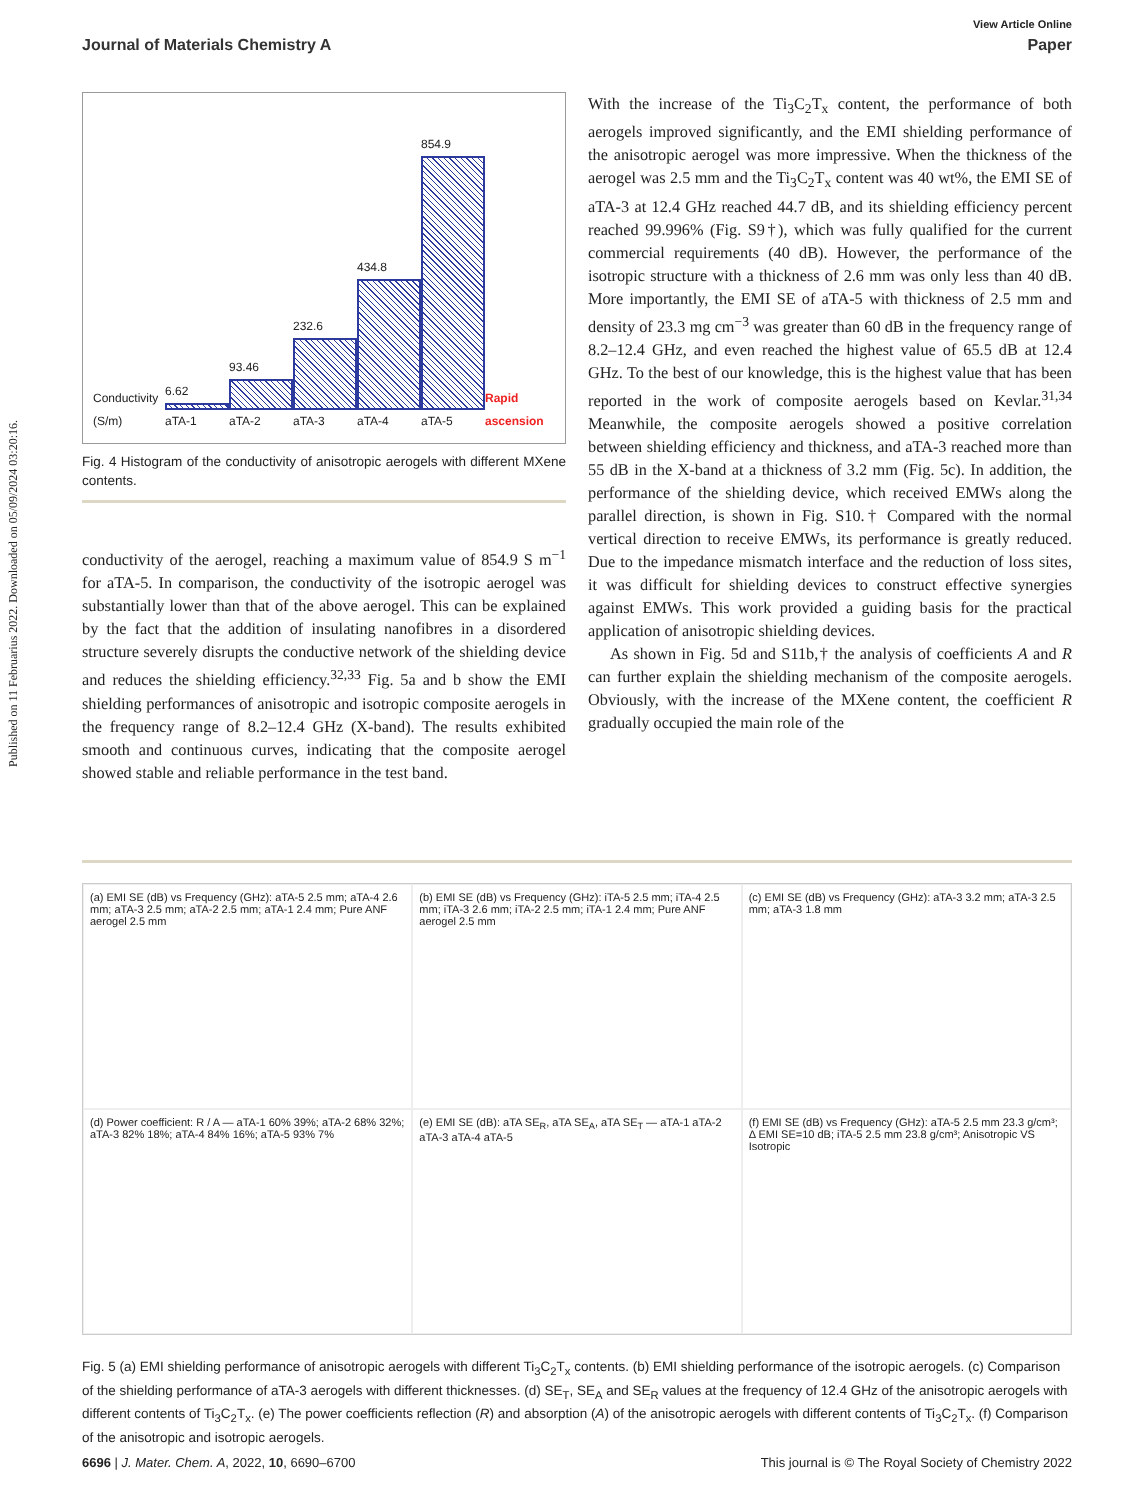Published on 11 Februarius 2022. Downloaded on 05/09/2024 03:20:16.
View Article Online
Journal of Materials Chemistry A Paper
Conductivity (S/m)
6.62
aTA-1
93.46
aTA-2
232.6
aTA-3
434.8
aTA-4
854.9
aTA-5
Rapid ascension
Fig. 4 Histogram of the conductivity of anisotropic aerogels with different MXene contents.
conductivity of the aerogel, reaching a maximum value of 854.9 S m<sup>−1</sup> for aTA-5. In comparison, the conductivity of the isotropic aerogel was substantially lower than that of the above aerogel. This can be explained by the fact that the addition of insulating nanofibres in a disordered structure severely disrupts the conductive network of the shielding device and reduces the shielding efficiency.<sup>32,33</sup> Fig. 5a and b show the EMI shielding performances of anisotropic and isotropic composite aerogels in the frequency range of 8.2–12.4 GHz (X-band). The results exhibited smooth and continuous curves, indicating that the composite aerogel showed stable and reliable performance in the test band.
With the increase of the Ti<sub>3</sub>C<sub>2</sub>T<sub>x</sub> content, the performance of both aerogels improved significantly, and the EMI shielding performance of the anisotropic aerogel was more impressive. When the thickness of the aerogel was 2.5 mm and the Ti<sub>3</sub>C<sub>2</sub>T<sub>x</sub> content was 40 wt%, the EMI SE of aTA-3 at 12.4 GHz reached 44.7 dB, and its shielding efficiency percent reached 99.996% (Fig. S9†), which was fully qualified for the current commercial requirements (40 dB). However, the performance of the isotropic structure with a thickness of 2.6 mm was only less than 40 dB. More importantly, the EMI SE of aTA-5 with thickness of 2.5 mm and density of 23.3 mg cm<sup>−3</sup> was greater than 60 dB in the frequency range of 8.2–12.4 GHz, and even reached the highest value of 65.5 dB at 12.4 GHz. To the best of our knowledge, this is the highest value that has been reported in the work of composite aerogels based on Kevlar.<sup>31,34</sup> Meanwhile, the composite aerogels showed a positive correlation between shielding efficiency and thickness, and aTA-3 reached more than 55 dB in the X-band at a thickness of 3.2 mm (Fig. 5c). In addition, the performance of the shielding device, which received EMWs along the parallel direction, is shown in Fig. S10.† Compared with the normal vertical direction to receive EMWs, its performance is greatly reduced. Due to the impedance mismatch interface and the reduction of loss sites, it was difficult for shielding devices to construct effective synergies against EMWs. This work provided a guiding basis for the practical application of anisotropic shielding devices.
As shown in Fig. 5d and S11b,† the analysis of coefficients A and R can further explain the shielding mechanism of the composite aerogels. Obviously, with the increase of the MXene content, the coefficient R gradually occupied the main role of the
(a) EMI SE (dB) vs Frequency (GHz): aTA-5 2.5 mm; aTA-4 2.6 mm; aTA-3 2.5 mm; aTA-2 2.5 mm; aTA-1 2.4 mm; Pure ANF aerogel 2.5 mm
(b) EMI SE (dB) vs Frequency (GHz): iTA-5 2.5 mm; iTA-4 2.5 mm; iTA-3 2.6 mm; iTA-2 2.5 mm; iTA-1 2.4 mm; Pure ANF aerogel 2.5 mm
(c) EMI SE (dB) vs Frequency (GHz): aTA-3 3.2 mm; aTA-3 2.5 mm; aTA-3 1.8 mm
(d) Power coefficient: R / A — aTA-1 60% 39%; aTA-2 68% 32%; aTA-3 82% 18%; aTA-4 84% 16%; aTA-5 93% 7%
(e) EMI SE (dB): aTA SE<sub>R</sub>, aTA SE<sub>A</sub>, aTA SE<sub>T</sub> — aTA-1 aTA-2 aTA-3 aTA-4 aTA-5
(f) EMI SE (dB) vs Frequency (GHz): aTA-5 2.5 mm 23.3 g/cm³; Δ EMI SE=10 dB; iTA-5 2.5 mm 23.8 g/cm³; Anisotropic VS Isotropic
Fig. 5 (a) EMI shielding performance of anisotropic aerogels with different Ti<sub>3</sub>C<sub>2</sub>T<sub>x</sub> contents. (b) EMI shielding performance of the isotropic aerogels. (c) Comparison of the shielding performance of aTA-3 aerogels with different thicknesses. (d) SE<sub>T</sub>, SE<sub>A</sub> and SE<sub>R</sub> values at the frequency of 12.4 GHz of the anisotropic aerogels with different contents of Ti<sub>3</sub>C<sub>2</sub>T<sub>x</sub>. (e) The power coefficients reflection (R) and absorption (A) of the anisotropic aerogels with different contents of Ti<sub>3</sub>C<sub>2</sub>T<sub>x</sub>. (f) Comparison of the anisotropic and isotropic aerogels.
6696 | J. Mater. Chem. A, 2022, 10, 6690–6700 This journal is © The Royal Society of Chemistry 2022